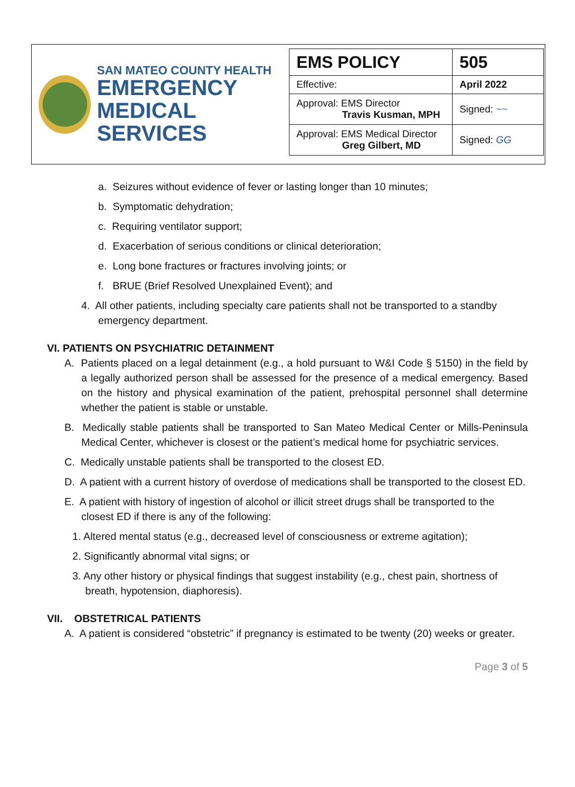SAN MATEO COUNTY HEALTH
EMERGENCY
MEDICAL SERVICES
| EMS POLICY | 505 |
| Effective: | April 2022 |
| Approval: EMS Director Travis Kusman, MPH | Signed: ~~ |
| Approval: EMS Medical Director Greg Gilbert, MD | Signed: GG |
a. Seizures without evidence of fever or lasting longer than 10 minutes;
b. Symptomatic dehydration;
c. Requiring ventilator support;
d. Exacerbation of serious conditions or clinical deterioration;
e. Long bone fractures or fractures involving joints; or
f. BRUE (Brief Resolved Unexplained Event); and
4. All other patients, including specialty care patients shall not be transported to a standby emergency department.
VI. PATIENTS ON PSYCHIATRIC DETAINMENT
A. Patients placed on a legal detainment (e.g., a hold pursuant to W&I Code § 5150) in the field by a legally authorized person shall be assessed for the presence of a medical emergency. Based on the history and physical examination of the patient, prehospital personnel shall determine whether the patient is stable or unstable.
B. Medically stable patients shall be transported to San Mateo Medical Center or Mills-Peninsula Medical Center, whichever is closest or the patient’s medical home for psychiatric services.
C. Medically unstable patients shall be transported to the closest ED.
D. A patient with a current history of overdose of medications shall be transported to the closest ED.
E. A patient with history of ingestion of alcohol or illicit street drugs shall be transported to the closest ED if there is any of the following:
1. Altered mental status (e.g., decreased level of consciousness or extreme agitation);
2. Significantly abnormal vital signs; or
3. Any other history or physical findings that suggest instability (e.g., chest pain, shortness of breath, hypotension, diaphoresis).
VII. OBSTETRICAL PATIENTS
A. A patient is considered “obstetric” if pregnancy is estimated to be twenty (20) weeks or greater.
Page 3 of 5